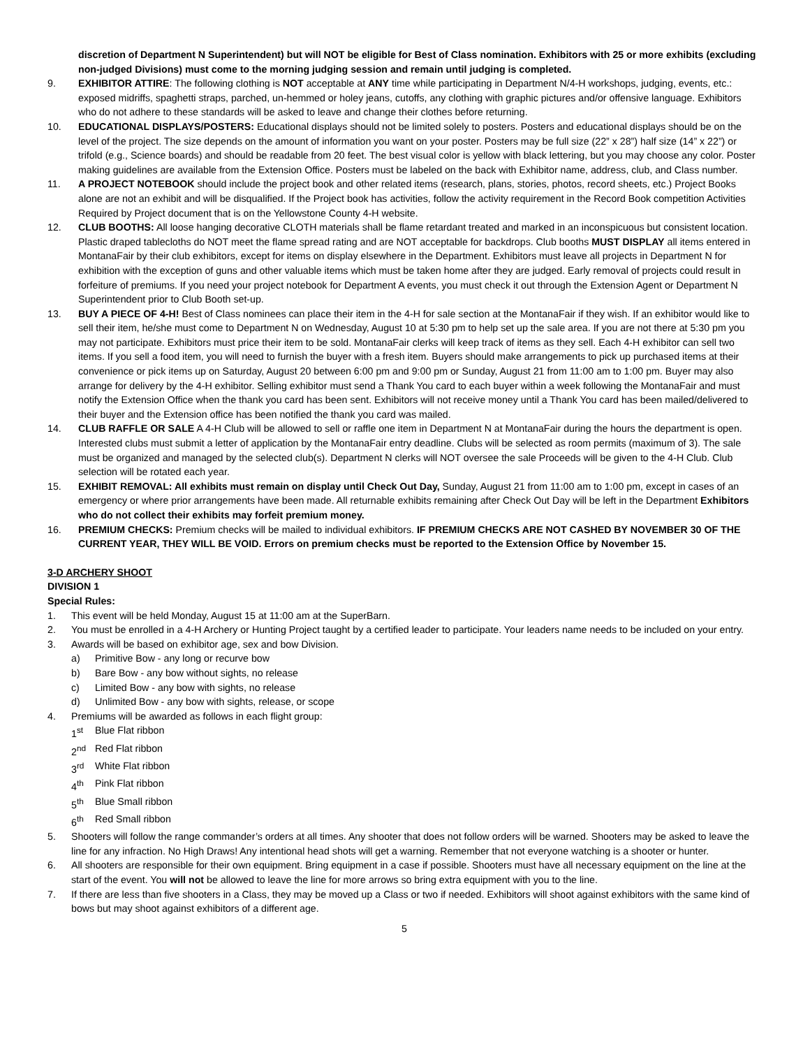discretion of Department N Superintendent) but will NOT be eligible for Best of Class nomination. Exhibitors with 25 or more exhibits (excluding non-judged Divisions) must come to the morning judging session and remain until judging is completed.
9. EXHIBITOR ATTIRE: The following clothing is NOT acceptable at ANY time while participating in Department N/4-H workshops, judging, events, etc.: exposed midriffs, spaghetti straps, parched, un-hemmed or holey jeans, cutoffs, any clothing with graphic pictures and/or offensive language. Exhibitors who do not adhere to these standards will be asked to leave and change their clothes before returning.
10. EDUCATIONAL DISPLAYS/POSTERS: Educational displays should not be limited solely to posters. Posters and educational displays should be on the level of the project. The size depends on the amount of information you want on your poster. Posters may be full size (22” x 28”) half size (14” x 22”) or trifold (e.g., Science boards) and should be readable from 20 feet. The best visual color is yellow with black lettering, but you may choose any color. Poster making guidelines are available from the Extension Office. Posters must be labeled on the back with Exhibitor name, address, club, and Class number.
11. A PROJECT NOTEBOOK should include the project book and other related items (research, plans, stories, photos, record sheets, etc.) Project Books alone are not an exhibit and will be disqualified. If the Project book has activities, follow the activity requirement in the Record Book competition Activities Required by Project document that is on the Yellowstone County 4-H website.
12. CLUB BOOTHS: All loose hanging decorative CLOTH materials shall be flame retardant treated and marked in an inconspicuous but consistent location. Plastic draped tablecloths do NOT meet the flame spread rating and are NOT acceptable for backdrops. Club booths MUST DISPLAY all items entered in MontanaFair by their club exhibitors, except for items on display elsewhere in the Department. Exhibitors must leave all projects in Department N for exhibition with the exception of guns and other valuable items which must be taken home after they are judged. Early removal of projects could result in forfeiture of premiums. If you need your project notebook for Department A events, you must check it out through the Extension Agent or Department N Superintendent prior to Club Booth set-up.
13. BUY A PIECE OF 4-H! Best of Class nominees can place their item in the 4-H for sale section at the MontanaFair if they wish. If an exhibitor would like to sell their item, he/she must come to Department N on Wednesday, August 10 at 5:30 pm to help set up the sale area. If you are not there at 5:30 pm you may not participate. Exhibitors must price their item to be sold. MontanaFair clerks will keep track of items as they sell. Each 4-H exhibitor can sell two items. If you sell a food item, you will need to furnish the buyer with a fresh item. Buyers should make arrangements to pick up purchased items at their convenience or pick items up on Saturday, August 20 between 6:00 pm and 9:00 pm or Sunday, August 21 from 11:00 am to 1:00 pm. Buyer may also arrange for delivery by the 4-H exhibitor. Selling exhibitor must send a Thank You card to each buyer within a week following the MontanaFair and must notify the Extension Office when the thank you card has been sent. Exhibitors will not receive money until a Thank You card has been mailed/delivered to their buyer and the Extension office has been notified the thank you card was mailed.
14. CLUB RAFFLE OR SALE A 4-H Club will be allowed to sell or raffle one item in Department N at MontanaFair during the hours the department is open. Interested clubs must submit a letter of application by the MontanaFair entry deadline. Clubs will be selected as room permits (maximum of 3). The sale must be organized and managed by the selected club(s). Department N clerks will NOT oversee the sale Proceeds will be given to the 4-H Club. Club selection will be rotated each year.
15. EXHIBIT REMOVAL: All exhibits must remain on display until Check Out Day, Sunday, August 21 from 11:00 am to 1:00 pm, except in cases of an emergency or where prior arrangements have been made. All returnable exhibits remaining after Check Out Day will be left in the Department Exhibitors who do not collect their exhibits may forfeit premium money.
16. PREMIUM CHECKS: Premium checks will be mailed to individual exhibitors. IF PREMIUM CHECKS ARE NOT CASHED BY NOVEMBER 30 OF THE CURRENT YEAR, THEY WILL BE VOID. Errors on premium checks must be reported to the Extension Office by November 15.
3-D ARCHERY SHOOT
DIVISION 1
Special Rules:
1. This event will be held Monday, August 15 at 11:00 am at the SuperBarn.
2. You must be enrolled in a 4-H Archery or Hunting Project taught by a certified leader to participate. Your leaders name needs to be included on your entry.
3. Awards will be based on exhibitor age, sex and bow Division.
a) Primitive Bow - any long or recurve bow
b) Bare Bow - any bow without sights, no release
c) Limited Bow - any bow with sights, no release
d) Unlimited Bow - any bow with sights, release, or scope
4. Premiums will be awarded as follows in each flight group:
1<sup>st</sup> Blue Flat ribbon
2<sup>nd</sup> Red Flat ribbon
3<sup>rd</sup> White Flat ribbon
4<sup>th</sup> Pink Flat ribbon
5<sup>th</sup> Blue Small ribbon
6<sup>th</sup> Red Small ribbon
5. Shooters will follow the range commander’s orders at all times. Any shooter that does not follow orders will be warned. Shooters may be asked to leave the line for any infraction. No High Draws! Any intentional head shots will get a warning. Remember that not everyone watching is a shooter or hunter.
6. All shooters are responsible for their own equipment. Bring equipment in a case if possible. Shooters must have all necessary equipment on the line at the start of the event. You will not be allowed to leave the line for more arrows so bring extra equipment with you to the line.
7. If there are less than five shooters in a Class, they may be moved up a Class or two if needed. Exhibitors will shoot against exhibitors with the same kind of bows but may shoot against exhibitors of a different age.
5